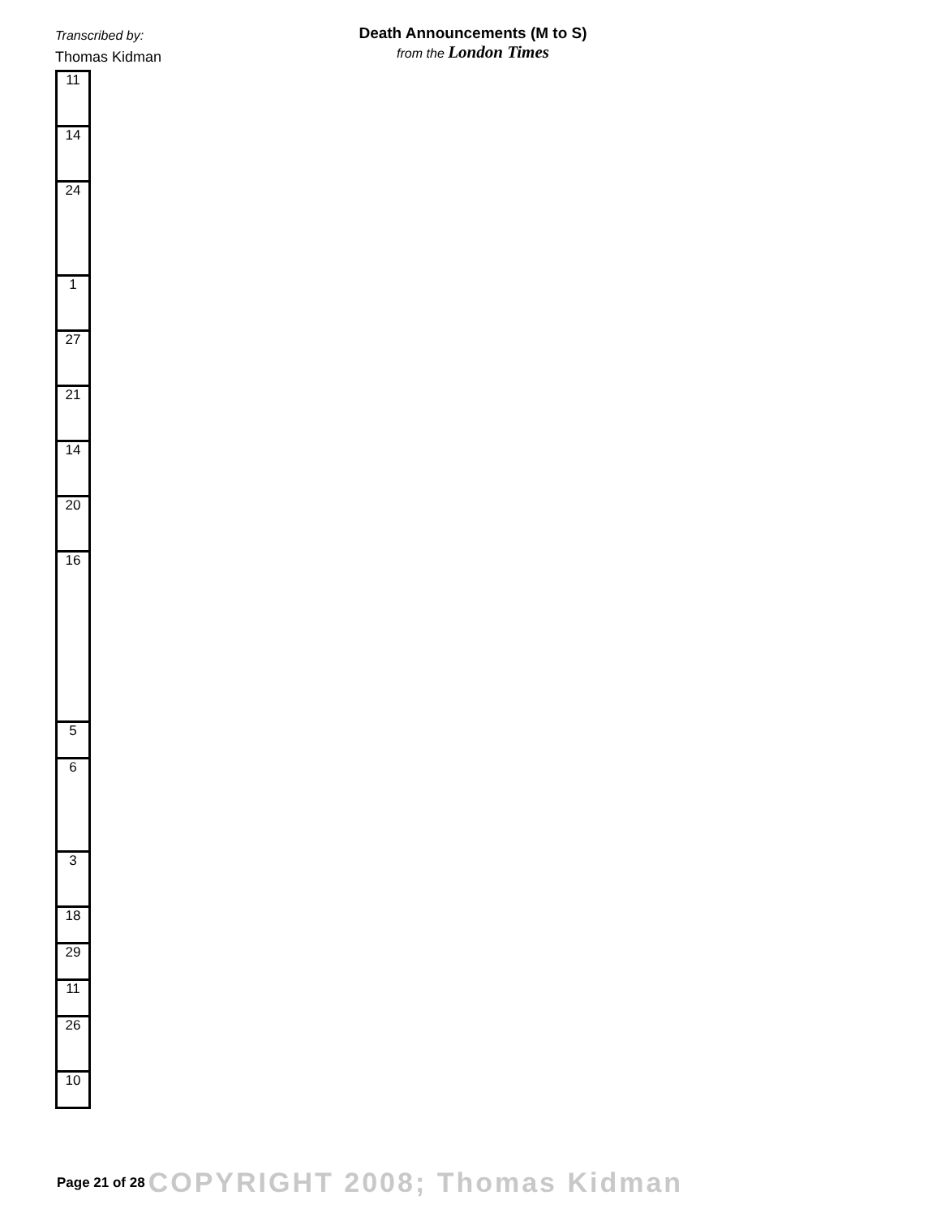Transcribed by:
Thomas Kidman
Death Announcements (M to S)
from the London Times
| 11 |
| 14 |
| 24 |
| 1 |
| 27 |
| 21 |
| 14 |
| 20 |
| 16 |
| 5 |
| 6 |
| 3 |
| 18 |
| 29 |
| 11 |
| 26 |
| 10 |
Page 21 of 28 COPYRIGHT 2008; Thomas Kidman